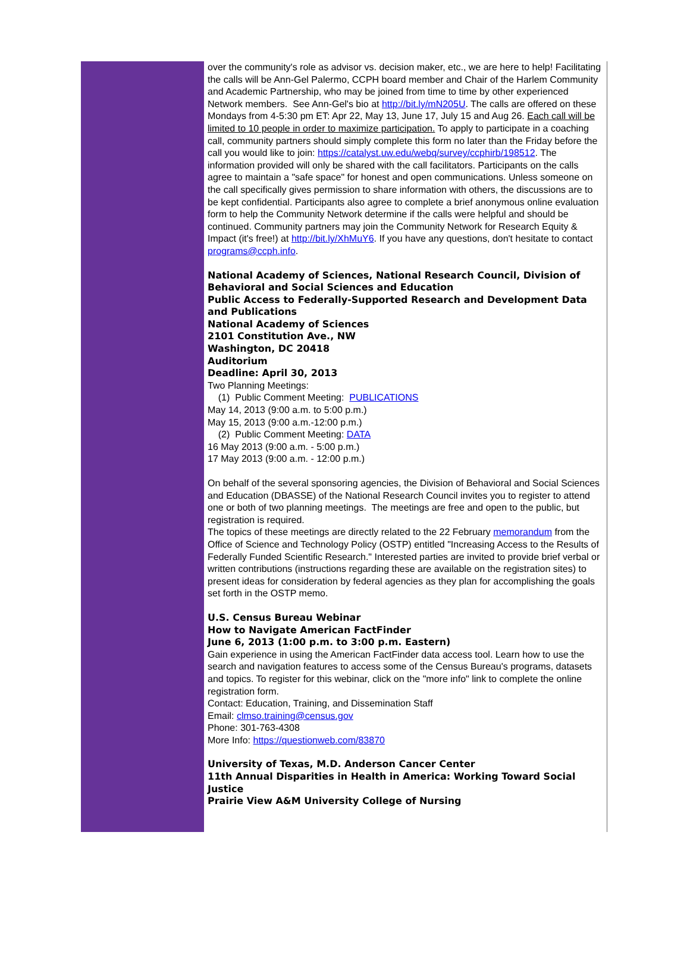over the community's role as advisor vs. decision maker, etc., we are here to help! Facilitating the calls will be Ann-Gel Palermo, CCPH board member and Chair of the Harlem Community and Academic Partnership, who may be joined from time to time by other experienced Network members. See Ann-Gel's bio at http://bit.ly/mN205U. The calls are offered on these Mondays from 4-5:30 pm ET: Apr 22, May 13, June 17, July 15 and Aug 26. Each call will be limited to 10 people in order to maximize participation. To apply to participate in a coaching call, community partners should simply complete this form no later than the Friday before the call you would like to join: https://catalyst.uw.edu/webq/survey/ccphirb/198512. The information provided will only be shared with the call facilitators. Participants on the calls agree to maintain a "safe space" for honest and open communications. Unless someone on the call specifically gives permission to share information with others, the discussions are to be kept confidential. Participants also agree to complete a brief anonymous online evaluation form to help the Community Network determine if the calls were helpful and should be continued. Community partners may join the Community Network for Research Equity & Impact (it's free!) at http://bit.ly/XhMuY6. If you have any questions, don't hesitate to contact programs@ccph.info.
National Academy of Sciences, National Research Council, Division of Behavioral and Social Sciences and Education
Public Access to Federally-Supported Research and Development Data and Publications
National Academy of Sciences
2101 Constitution Ave., NW
Washington, DC 20418
Auditorium
Deadline: April 30, 2013
Two Planning Meetings:
(1) Public Comment Meeting: PUBLICATIONS
May 14, 2013 (9:00 a.m. to 5:00 p.m.)
May 15, 2013 (9:00 a.m.-12:00 p.m.)
(2) Public Comment Meeting: DATA
16 May 2013 (9:00 a.m. - 5:00 p.m.)
17 May 2013 (9:00 a.m. - 12:00 p.m.)
On behalf of the several sponsoring agencies, the Division of Behavioral and Social Sciences and Education (DBASSE) of the National Research Council invites you to register to attend one or both of two planning meetings. The meetings are free and open to the public, but registration is required.
The topics of these meetings are directly related to the 22 February memorandum from the Office of Science and Technology Policy (OSTP) entitled "Increasing Access to the Results of Federally Funded Scientific Research." Interested parties are invited to provide brief verbal or written contributions (instructions regarding these are available on the registration sites) to present ideas for consideration by federal agencies as they plan for accomplishing the goals set forth in the OSTP memo.
U.S. Census Bureau Webinar
How to Navigate American FactFinder
June 6, 2013 (1:00 p.m. to 3:00 p.m. Eastern)
Gain experience in using the American FactFinder data access tool. Learn how to use the search and navigation features to access some of the Census Bureau's programs, datasets and topics. To register for this webinar, click on the "more info" link to complete the online registration form.
Contact: Education, Training, and Dissemination Staff
Email: clmso.training@census.gov
Phone: 301-763-4308
More Info: https://questionweb.com/83870
University of Texas, M.D. Anderson Cancer Center
11th Annual Disparities in Health in America: Working Toward Social Justice
Prairie View A&M University College of Nursing